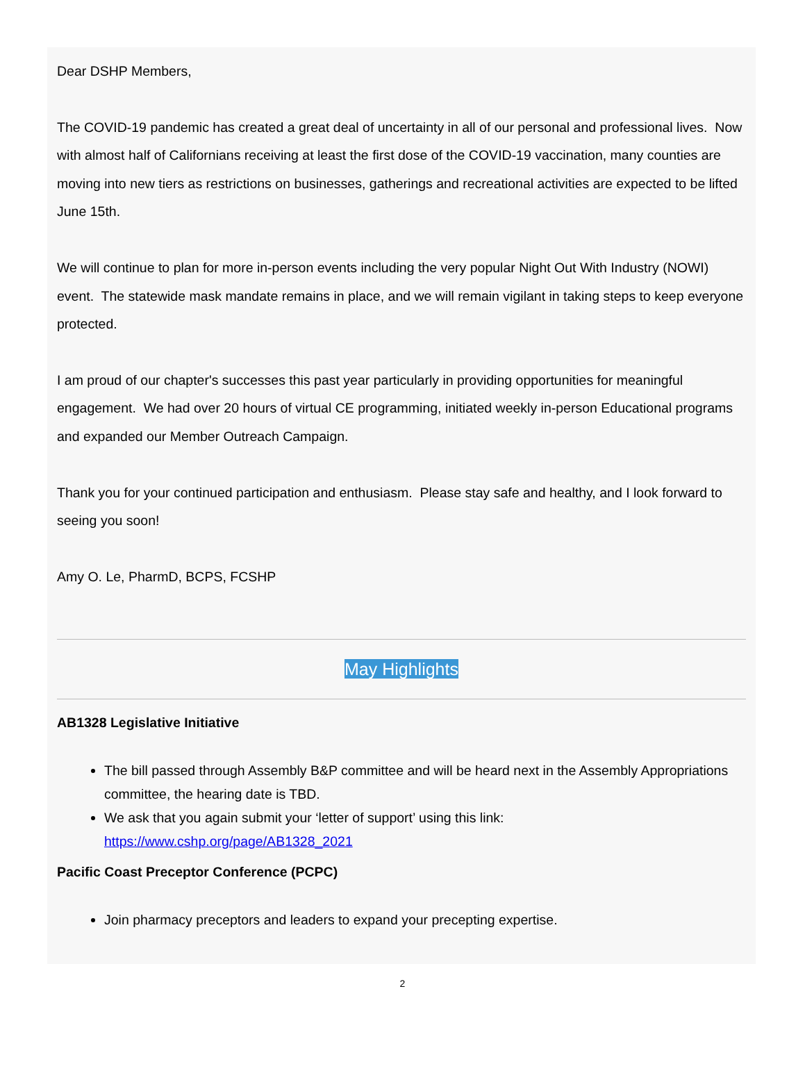Dear DSHP Members,
The COVID-19 pandemic has created a great deal of uncertainty in all of our personal and professional lives. Now with almost half of Californians receiving at least the first dose of the COVID-19 vaccination, many counties are moving into new tiers as restrictions on businesses, gatherings and recreational activities are expected to be lifted June 15th.
We will continue to plan for more in-person events including the very popular Night Out With Industry (NOWI) event. The statewide mask mandate remains in place, and we will remain vigilant in taking steps to keep everyone protected.
I am proud of our chapter's successes this past year particularly in providing opportunities for meaningful engagement. We had over 20 hours of virtual CE programming, initiated weekly in-person Educational programs and expanded our Member Outreach Campaign.
Thank you for your continued participation and enthusiasm. Please stay safe and healthy, and I look forward to seeing you soon!
Amy O. Le, PharmD, BCPS, FCSHP
May Highlights
AB1328 Legislative Initiative
The bill passed through Assembly B&P committee and will be heard next in the Assembly Appropriations committee, the hearing date is TBD.
We ask that you again submit your ‘letter of support’ using this link: https://www.cshp.org/page/AB1328_2021
Pacific Coast Preceptor Conference (PCPC)
Join pharmacy preceptors and leaders to expand your precepting expertise.
2